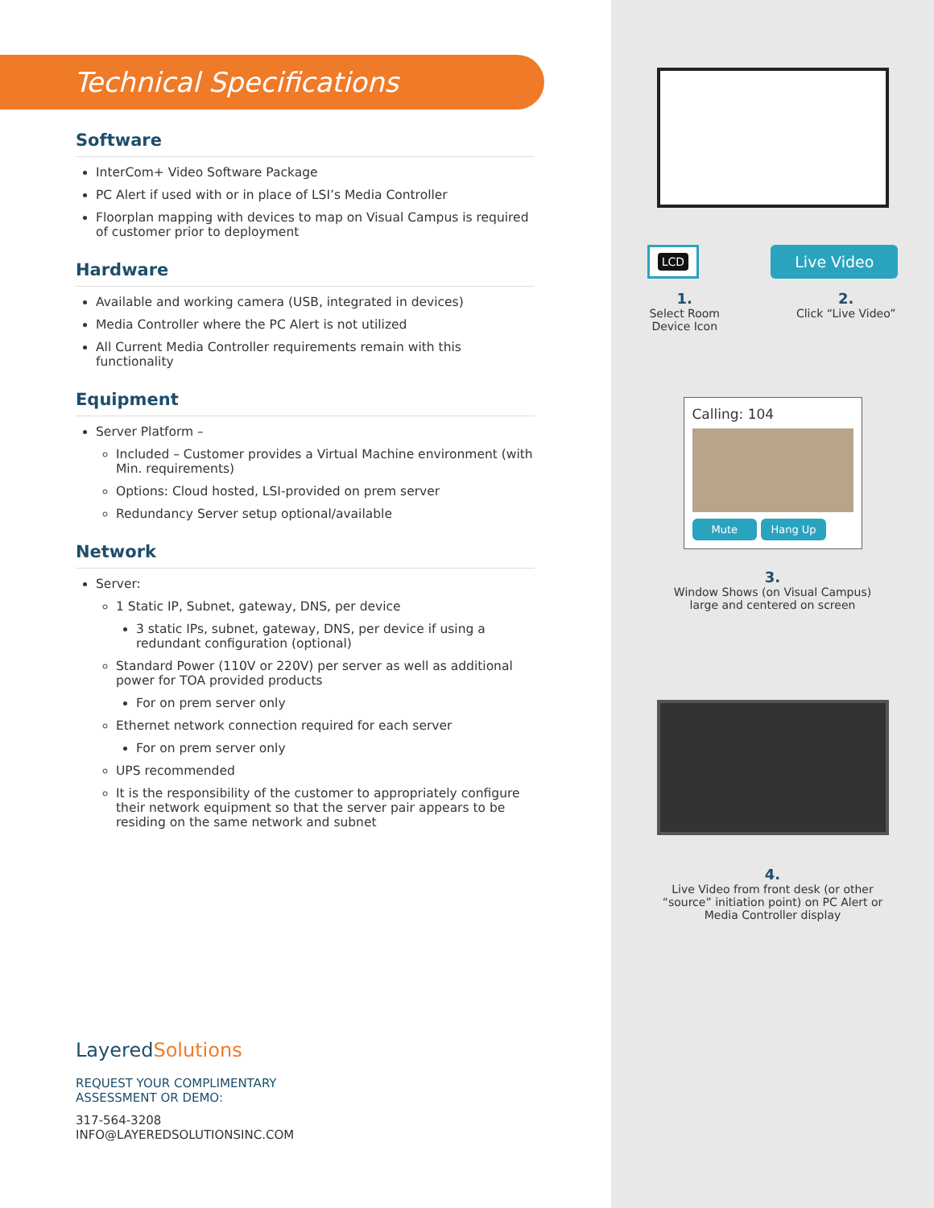Technical Specifications
Software
InterCom+ Video Software Package
PC Alert if used with or in place of LSI’s Media Controller
Floorplan mapping with devices to map on Visual Campus is required of customer prior to deployment
Hardware
Available and working camera (USB, integrated in devices)
Media Controller where the PC Alert is not utilized
All Current Media Controller requirements remain with this functionality
Equipment
Server Platform –
Included – Customer provides a Virtual Machine environment (with Min. requirements)
Options: Cloud hosted, LSI-provided on prem server
Redundancy Server setup optional/available
Network
Server:
1 Static IP, Subnet, gateway, DNS, per device
3 static IPs, subnet, gateway, DNS, per device if using a redundant configuration (optional)
Standard Power (110V or 220V) per server as well as additional power for TOA provided products
For on prem server only
Ethernet network connection required for each server
For on prem server only
UPS recommended
It is the responsibility of the customer to appropriately configure their network equipment so that the server pair appears to be residing on the same network and subnet
LayeredSolutions
REQUEST YOUR COMPLIMENTARY
ASSESSMENT OR DEMO:
317-564-3208
INFO@LAYEREDSOLUTIONSINC.COM
LCD Live Video
1.
Select Room
Device Icon
2.
Click “Live Video”
Calling: 104
Mute Hang Up
3.
Window Shows (on Visual Campus)
large and centered on screen
4.
Live Video from front desk (or other
“source” initiation point) on PC Alert or
Media Controller display